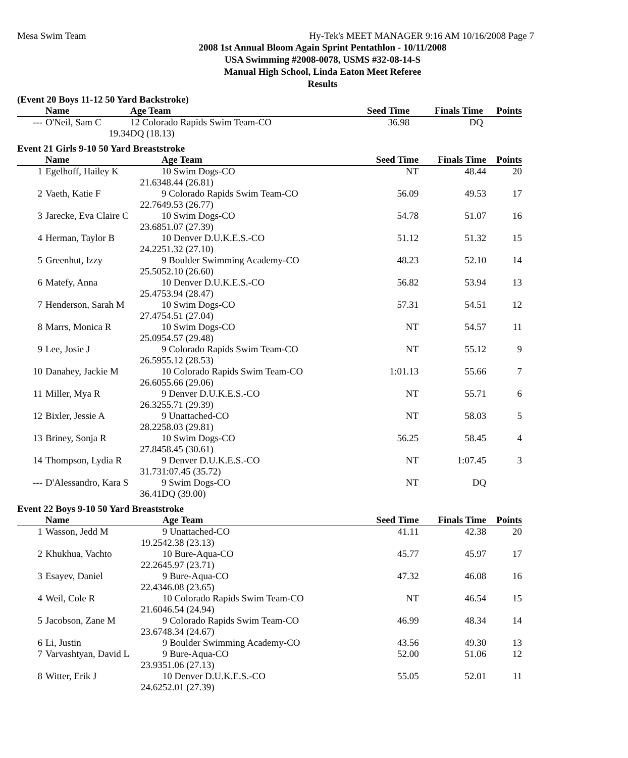Mesa Swim Team Hy-Tek's MEET MANAGER 9:16 AM 10/16/2008 Page 7
2008 1st Annual Bloom Again Sprint Pentathlon - 10/11/2008
USA Swimming #2008-0078, USMS #32-08-14-S
Manual High School, Linda Eaton Meet Referee
Results
(Event 20 Boys 11-12 50 Yard Backstroke)
| | Name | Age Team | Seed Time | Finals Time | Points |
| --- | --- | --- | --- | --- | --- |
| --- | O'Neil, Sam C | 12 Colorado Rapids Swim Team-CO | 36.98 | DQ | |
| | 19.34 | DQ (18.13) | | | |
Event 21 Girls 9-10 50 Yard Breaststroke
| | Name | Age Team | Seed Time | Finals Time | Points |
| --- | --- | --- | --- | --- | --- |
| 1 | Egelhoff, Hailey K | 10 Swim Dogs-CO | NT | 48.44 | 20 |
| | 21.63 | 48.44 (26.81) | | | |
| 2 | Vaeth, Katie F | 9 Colorado Rapids Swim Team-CO | 56.09 | 49.53 | 17 |
| | 22.76 | 49.53 (26.77) | | | |
| 3 | Jarecke, Eva Claire C | 10 Swim Dogs-CO | 54.78 | 51.07 | 16 |
| | 23.68 | 51.07 (27.39) | | | |
| 4 | Herman, Taylor B | 10 Denver D.U.K.E.S.-CO | 51.12 | 51.32 | 15 |
| | 24.22 | 51.32 (27.10) | | | |
| 5 | Greenhut, Izzy | 9 Boulder Swimming Academy-CO | 48.23 | 52.10 | 14 |
| | 25.50 | 52.10 (26.60) | | | |
| 6 | Matefy, Anna | 10 Denver D.U.K.E.S.-CO | 56.82 | 53.94 | 13 |
| | 25.47 | 53.94 (28.47) | | | |
| 7 | Henderson, Sarah M | 10 Swim Dogs-CO | 57.31 | 54.51 | 12 |
| | 27.47 | 54.51 (27.04) | | | |
| 8 | Marrs, Monica R | 10 Swim Dogs-CO | NT | 54.57 | 11 |
| | 25.09 | 54.57 (29.48) | | | |
| 9 | Lee, Josie J | 9 Colorado Rapids Swim Team-CO | NT | 55.12 | 9 |
| | 26.59 | 55.12 (28.53) | | | |
| 10 | Danahey, Jackie M | 10 Colorado Rapids Swim Team-CO | 1:01.13 | 55.66 | 7 |
| | 26.60 | 55.66 (29.06) | | | |
| 11 | Miller, Mya R | 9 Denver D.U.K.E.S.-CO | NT | 55.71 | 6 |
| | 26.32 | 55.71 (29.39) | | | |
| 12 | Bixler, Jessie A | 9 Unattached-CO | NT | 58.03 | 5 |
| | 28.22 | 58.03 (29.81) | | | |
| 13 | Briney, Sonja R | 10 Swim Dogs-CO | 56.25 | 58.45 | 4 |
| | 27.84 | 58.45 (30.61) | | | |
| 14 | Thompson, Lydia R | 9 Denver D.U.K.E.S.-CO | NT | 1:07.45 | 3 |
| | 31.73 | 1:07.45 (35.72) | | | |
| --- | D'Alessandro, Kara S | 9 Swim Dogs-CO | NT | DQ | |
| | 36.41 | DQ (39.00) | | | |
Event 22 Boys 9-10 50 Yard Breaststroke
| | Name | Age Team | Seed Time | Finals Time | Points |
| --- | --- | --- | --- | --- | --- |
| 1 | Wasson, Jedd M | 9 Unattached-CO | 41.11 | 42.38 | 20 |
| | 19.25 | 42.38 (23.13) | | | |
| 2 | Khukhua, Vachto | 10 Bure-Aqua-CO | 45.77 | 45.97 | 17 |
| | 22.26 | 45.97 (23.71) | | | |
| 3 | Esayev, Daniel | 9 Bure-Aqua-CO | 47.32 | 46.08 | 16 |
| | 22.43 | 46.08 (23.65) | | | |
| 4 | Weil, Cole R | 10 Colorado Rapids Swim Team-CO | NT | 46.54 | 15 |
| | 21.60 | 46.54 (24.94) | | | |
| 5 | Jacobson, Zane M | 9 Colorado Rapids Swim Team-CO | 46.99 | 48.34 | 14 |
| | 23.67 | 48.34 (24.67) | | | |
| 6 | Li, Justin | 9 Boulder Swimming Academy-CO | 43.56 | 49.30 | 13 |
| 7 | Varvashtyan, David L | 9 Bure-Aqua-CO | 52.00 | 51.06 | 12 |
| | 23.93 | 51.06 (27.13) | | | |
| 8 | Witter, Erik J | 10 Denver D.U.K.E.S.-CO | 55.05 | 52.01 | 11 |
| | 24.62 | 52.01 (27.39) | | | |